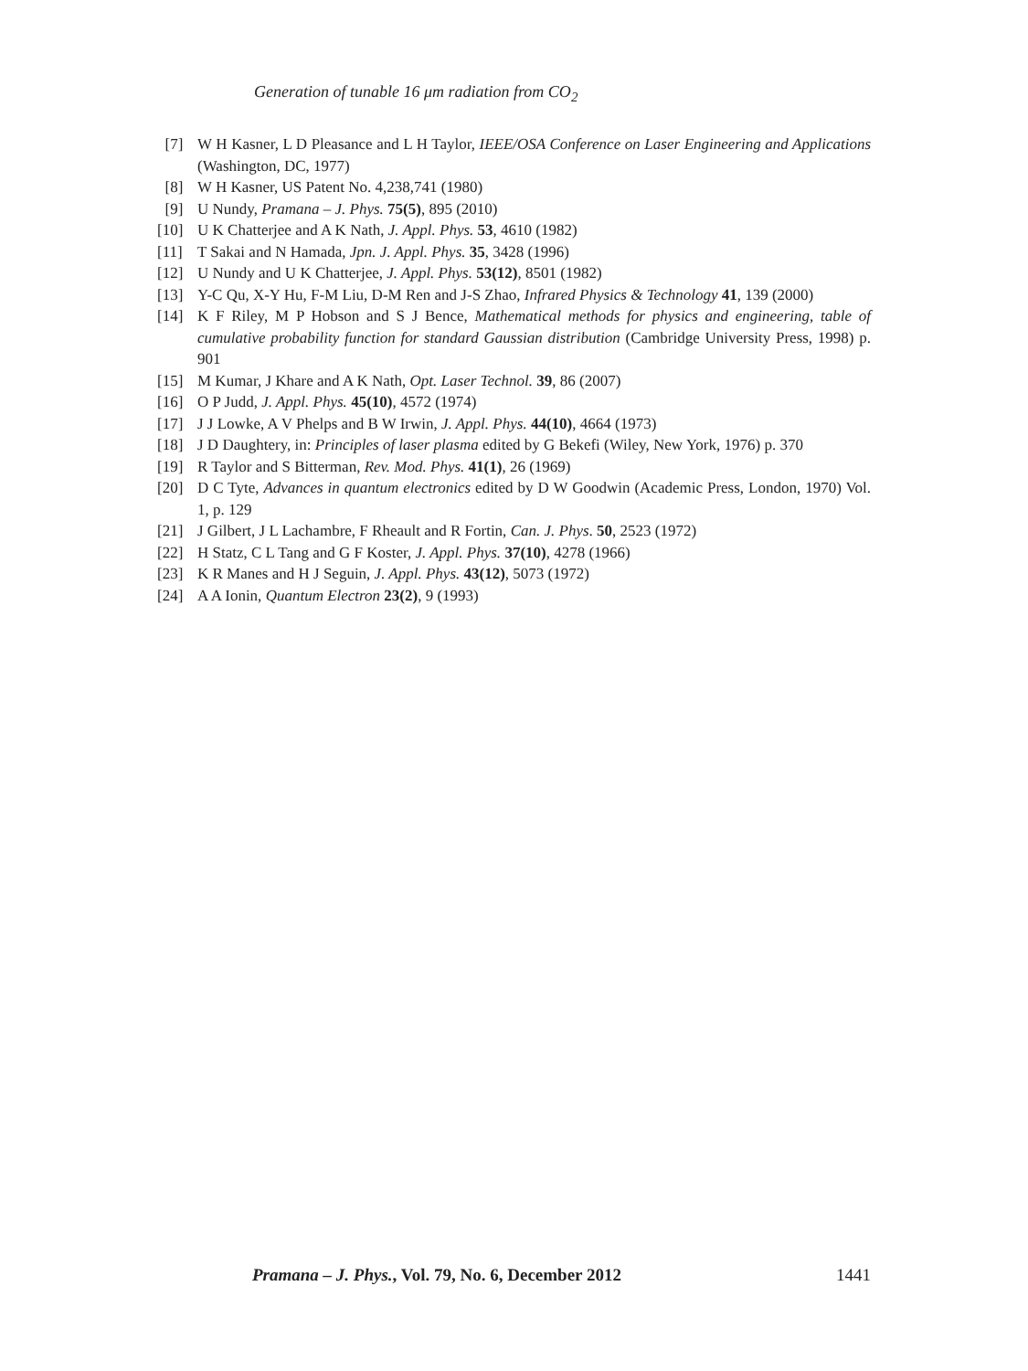Generation of tunable 16 μm radiation from CO<sub>2</sub>
[7] W H Kasner, L D Pleasance and L H Taylor, IEEE/OSA Conference on Laser Engineering and Applications (Washington, DC, 1977)
[8] W H Kasner, US Patent No. 4,238,741 (1980)
[9] U Nundy, Pramana – J. Phys. 75(5), 895 (2010)
[10] U K Chatterjee and A K Nath, J. Appl. Phys. 53, 4610 (1982)
[11] T Sakai and N Hamada, Jpn. J. Appl. Phys. 35, 3428 (1996)
[12] U Nundy and U K Chatterjee, J. Appl. Phys. 53(12), 8501 (1982)
[13] Y-C Qu, X-Y Hu, F-M Liu, D-M Ren and J-S Zhao, Infrared Physics & Technology 41, 139 (2000)
[14] K F Riley, M P Hobson and S J Bence, Mathematical methods for physics and engineering, table of cumulative probability function for standard Gaussian distribution (Cambridge University Press, 1998) p. 901
[15] M Kumar, J Khare and A K Nath, Opt. Laser Technol. 39, 86 (2007)
[16] O P Judd, J. Appl. Phys. 45(10), 4572 (1974)
[17] J J Lowke, A V Phelps and B W Irwin, J. Appl. Phys. 44(10), 4664 (1973)
[18] J D Daughtery, in: Principles of laser plasma edited by G Bekefi (Wiley, New York, 1976) p. 370
[19] R Taylor and S Bitterman, Rev. Mod. Phys. 41(1), 26 (1969)
[20] D C Tyte, Advances in quantum electronics edited by D W Goodwin (Academic Press, London, 1970) Vol. 1, p. 129
[21] J Gilbert, J L Lachambre, F Rheault and R Fortin, Can. J. Phys. 50, 2523 (1972)
[22] H Statz, C L Tang and G F Koster, J. Appl. Phys. 37(10), 4278 (1966)
[23] K R Manes and H J Seguin, J. Appl. Phys. 43(12), 5073 (1972)
[24] A A Ionin, Quantum Electron 23(2), 9 (1993)
Pramana – J. Phys., Vol. 79, No. 6, December 2012 1441